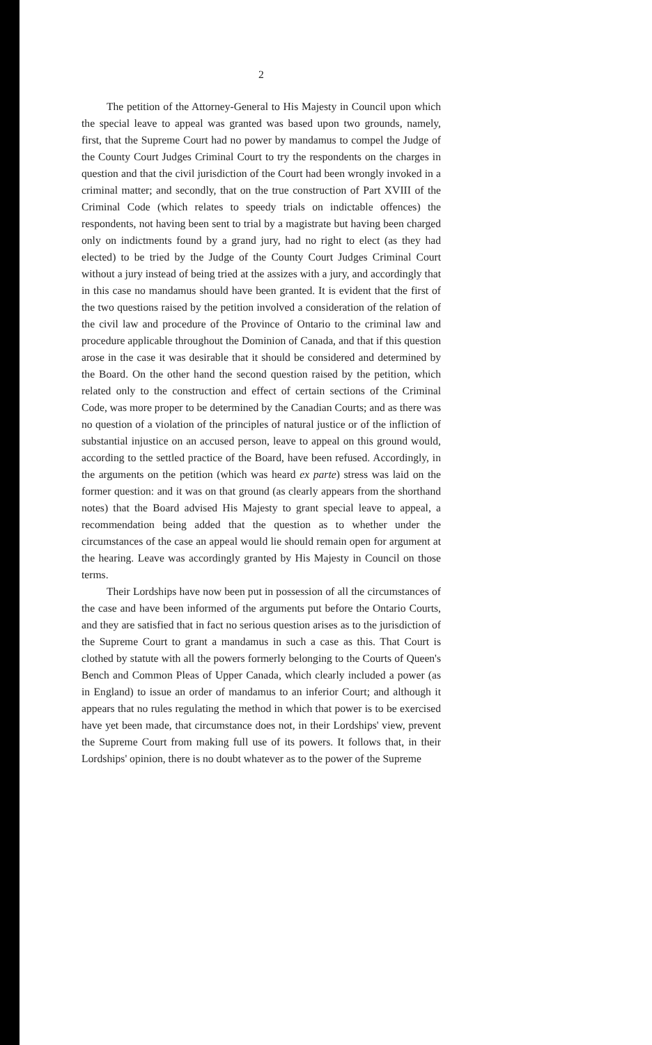2
The petition of the Attorney-General to His Majesty in Council upon which the special leave to appeal was granted was based upon two grounds, namely, first, that the Supreme Court had no power by mandamus to compel the Judge of the County Court Judges Criminal Court to try the respondents on the charges in question and that the civil jurisdiction of the Court had been wrongly invoked in a criminal matter; and secondly, that on the true construction of Part XVIII of the Criminal Code (which relates to speedy trials on indictable offences) the respondents, not having been sent to trial by a magistrate but having been charged only on indictments found by a grand jury, had no right to elect (as they had elected) to be tried by the Judge of the County Court Judges Criminal Court without a jury instead of being tried at the assizes with a jury, and accordingly that in this case no mandamus should have been granted. It is evident that the first of the two questions raised by the petition involved a consideration of the relation of the civil law and procedure of the Province of Ontario to the criminal law and procedure applicable throughout the Dominion of Canada, and that if this question arose in the case it was desirable that it should be considered and determined by the Board. On the other hand the second question raised by the petition, which related only to the construction and effect of certain sections of the Criminal Code, was more proper to be determined by the Canadian Courts; and as there was no question of a violation of the principles of natural justice or of the infliction of substantial injustice on an accused person, leave to appeal on this ground would, according to the settled practice of the Board, have been refused. Accordingly, in the arguments on the petition (which was heard ex parte) stress was laid on the former question: and it was on that ground (as clearly appears from the shorthand notes) that the Board advised His Majesty to grant special leave to appeal, a recommendation being added that the question as to whether under the circumstances of the case an appeal would lie should remain open for argument at the hearing. Leave was accordingly granted by His Majesty in Council on those terms.
Their Lordships have now been put in possession of all the circumstances of the case and have been informed of the arguments put before the Ontario Courts, and they are satisfied that in fact no serious question arises as to the jurisdiction of the Supreme Court to grant a mandamus in such a case as this. That Court is clothed by statute with all the powers formerly belonging to the Courts of Queen's Bench and Common Pleas of Upper Canada, which clearly included a power (as in England) to issue an order of mandamus to an inferior Court; and although it appears that no rules regulating the method in which that power is to be exercised have yet been made, that circumstance does not, in their Lordships' view, prevent the Supreme Court from making full use of its powers. It follows that, in their Lordships' opinion, there is no doubt whatever as to the power of the Supreme